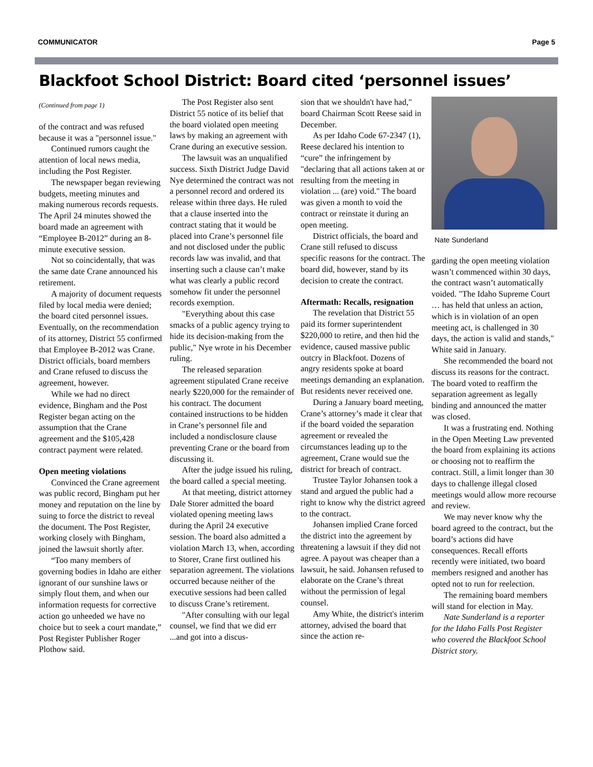COMMUNICATOR Page 5
Blackfoot School District: Board cited ‘personnel issues’
(Continued from page 1)
of the contract and was refused because it was a "personnel issue."
Continued rumors caught the attention of local news media, including the Post Register.
The newspaper began reviewing budgets, meeting minutes and making numerous records requests. The April 24 minutes showed the board made an agreement with “Employee B-2012” during an 8-minute executive session.
Not so coincidentally, that was the same date Crane announced his retirement.
A majority of document requests filed by local media were denied; the board cited personnel issues. Eventually, on the recommendation of its attorney, District 55 confirmed that Employee B-2012 was Crane. District officials, board members and Crane refused to discuss the agreement, however.
While we had no direct evidence, Bingham and the Post Register began acting on the assumption that the Crane agreement and the $105,428 contract payment were related.
Open meeting violations
Convinced the Crane agreement was public record, Bingham put her money and reputation on the line by suing to force the district to reveal the document. The Post Register, working closely with Bingham, joined the lawsuit shortly after.
“Too many members of governing bodies in Idaho are either ignorant of our sunshine laws or simply flout them, and when our information requests for corrective action go unheeded we have no choice but to seek a court mandate,” Post Register Publisher Roger Plothow said.
The Post Register also sent District 55 notice of its belief that the board violated open meeting laws by making an agreement with Crane during an executive session.
The lawsuit was an unqualified success. Sixth District Judge David Nye determined the contract was not a personnel record and ordered its release within three days. He ruled that a clause inserted into the contract stating that it would be placed into Crane’s personnel file and not disclosed under the public records law was invalid, and that inserting such a clause can’t make what was clearly a public record somehow fit under the personnel records exemption.
"Everything about this case smacks of a public agency trying to hide its decision-making from the public," Nye wrote in his December ruling.
The released separation agreement stipulated Crane receive nearly $220,000 for the remainder of his contract. The document contained instructions to be hidden in Crane’s personnel file and included a nondisclosure clause preventing Crane or the board from discussing it.
After the judge issued his ruling, the board called a special meeting.
At that meeting, district attorney Dale Storer admitted the board violated opening meeting laws during the April 24 executive session. The board also admitted a violation March 13, when, according to Storer, Crane first outlined his separation agreement. The violations occurred because neither of the executive sessions had been called to discuss Crane’s retirement.
"After consulting with our legal counsel, we find that we did err ...and got into a discus-
sion that we shouldn't have had," board Chairman Scott Reese said in December.
As per Idaho Code 67-2347 (1), Reese declared his intention to “cure” the infringement by "declaring that all actions taken at or resulting from the meeting in violation ... (are) void." The board was given a month to void the contract or reinstate it during an open meeting.
District officials, the board and Crane still refused to discuss specific reasons for the contract. The board did, however, stand by its decision to create the contract.
Aftermath: Recalls, resignation
The revelation that District 55 paid its former superintendent $220,000 to retire, and then hid the evidence, caused massive public outcry in Blackfoot. Dozens of angry residents spoke at board meetings demanding an explanation. But residents never received one.
During a January board meeting, Crane’s attorney’s made it clear that if the board voided the separation agreement or revealed the circumstances leading up to the agreement, Crane would sue the district for breach of contract.
Trustee Taylor Johansen took a stand and argued the public had a right to know why the district agreed to the contract.
Johansen implied Crane forced the district into the agreement by threatening a lawsuit if they did not agree. A payout was cheaper than a lawsuit, he said. Johansen refused to elaborate on the Crane’s threat without the permission of legal counsel.
Amy White, the district's interim attorney, advised the board that since the action re-
Nate Sunderland
garding the open meeting violation wasn’t commenced within 30 days, the contract wasn’t automatically voided. "The Idaho Supreme Court … has held that unless an action, which is in violation of an open meeting act, is challenged in 30 days, the action is valid and stands," White said in January.
She recommended the board not discuss its reasons for the contract. The board voted to reaffirm the separation agreement as legally binding and announced the matter was closed.
It was a frustrating end. Nothing in the Open Meeting Law prevented the board from explaining its actions or choosing not to reaffirm the contract. Still, a limit longer than 30 days to challenge illegal closed meetings would allow more recourse and review.
We may never know why the board agreed to the contract, but the board’s actions did have consequences. Recall efforts recently were initiated, two board members resigned and another has opted not to run for reelection.
The remaining board members will stand for election in May.
Nate Sunderland is a reporter for the Idaho Falls Post Register who covered the Blackfoot School District story.